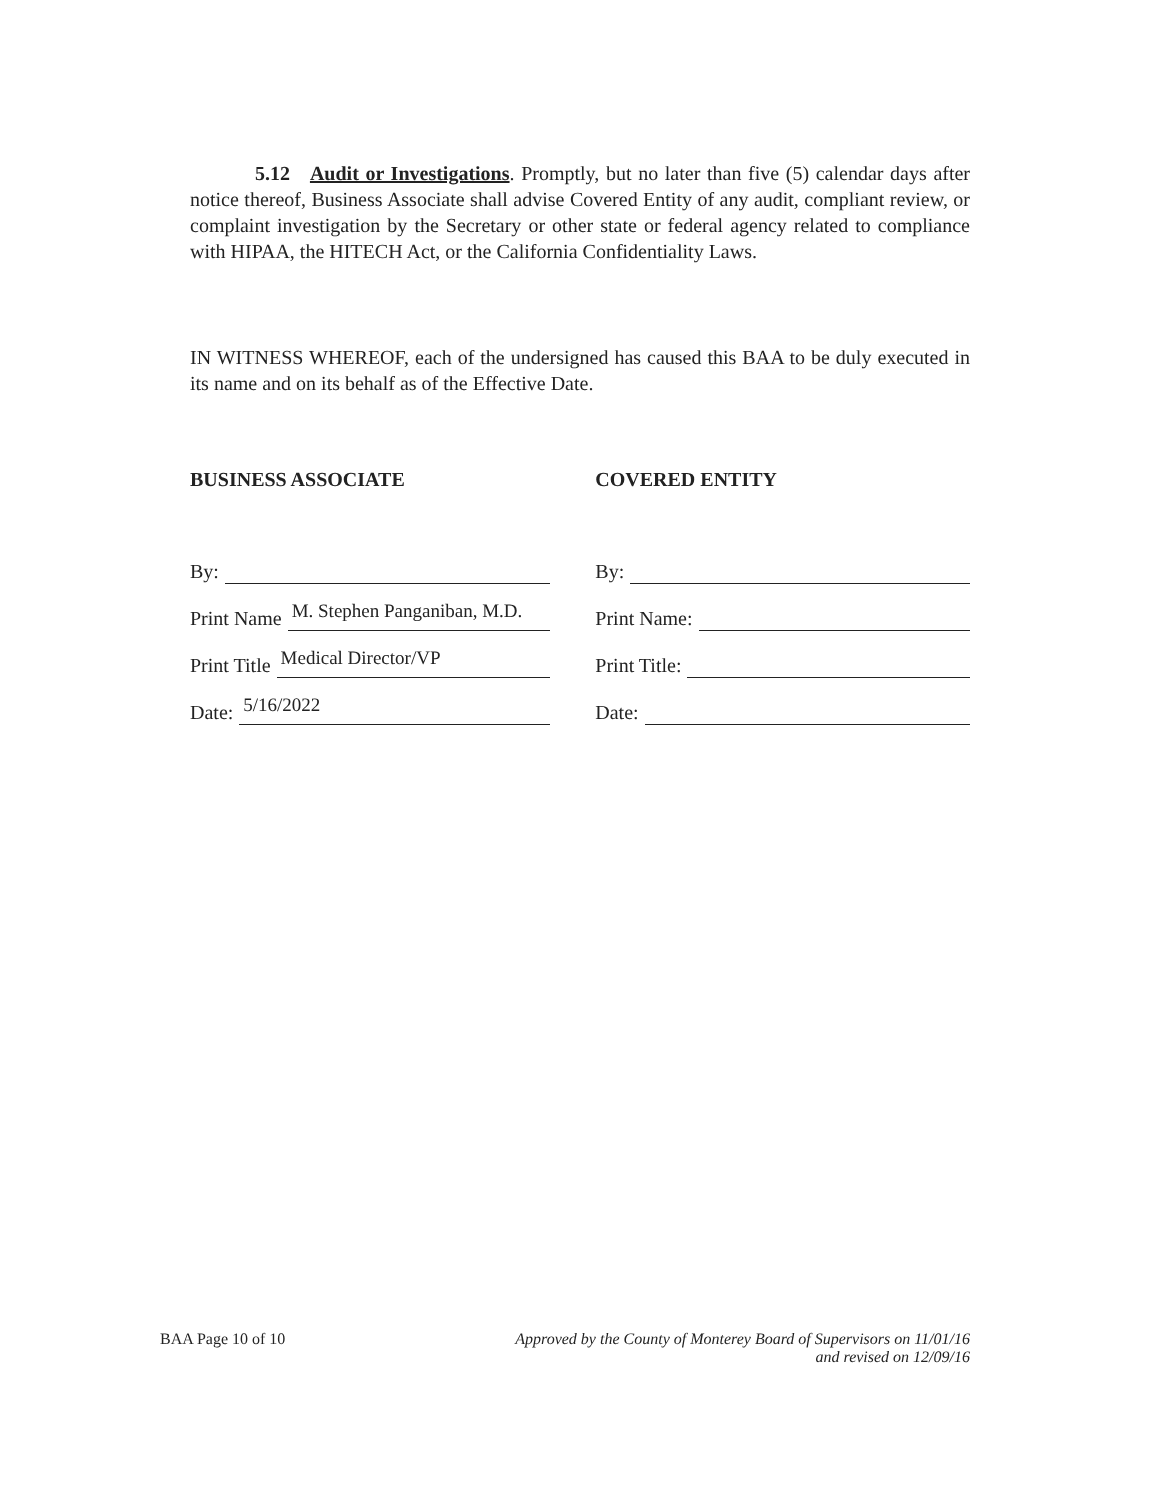5.12 Audit or Investigations. Promptly, but no later than five (5) calendar days after notice thereof, Business Associate shall advise Covered Entity of any audit, compliant review, or complaint investigation by the Secretary or other state or federal agency related to compliance with HIPAA, the HITECH Act, or the California Confidentiality Laws.
IN WITNESS WHEREOF, each of the undersigned has caused this BAA to be duly executed in its name and on its behalf as of the Effective Date.
BUSINESS ASSOCIATE
By:
Print Name
M. Stephen Panganiban, M.D.
Print Title
Medical Director/VP
Date:
5/16/2022
COVERED ENTITY
By:
Print Name:
Print Title:
Date:
BAA Page 10 of 10 Approved by the County of Monterey Board of Supervisors on 11/01/16
and revised on 12/09/16